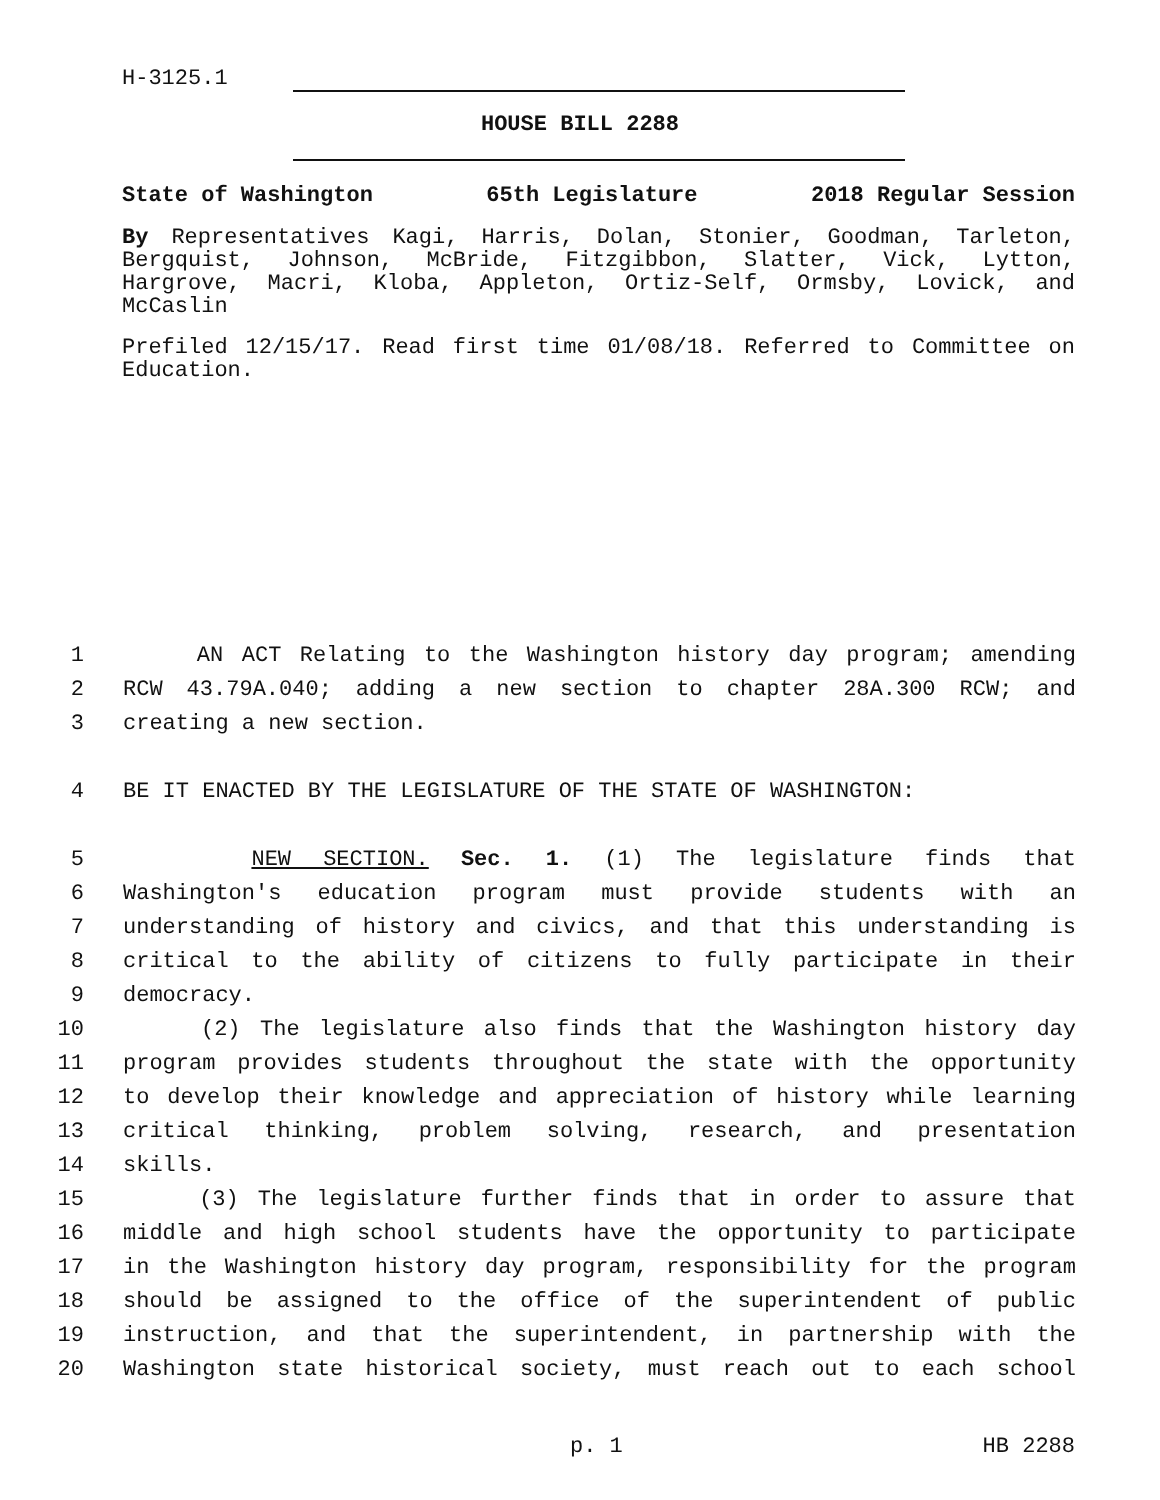H-3125.1
HOUSE BILL 2288
State of Washington 65th Legislature 2018 Regular Session
By Representatives Kagi, Harris, Dolan, Stonier, Goodman, Tarleton, Bergquist, Johnson, McBride, Fitzgibbon, Slatter, Vick, Lytton, Hargrove, Macri, Kloba, Appleton, Ortiz-Self, Ormsby, Lovick, and McCaslin
Prefiled 12/15/17. Read first time 01/08/18. Referred to Committee on Education.
1 AN ACT Relating to the Washington history day program; amending
2 RCW 43.79A.040; adding a new section to chapter 28A.300 RCW; and
3 creating a new section.
4 BE IT ENACTED BY THE LEGISLATURE OF THE STATE OF WASHINGTON:
5 NEW SECTION. Sec. 1. (1) The legislature finds that
6 Washington's education program must provide students with an
7 understanding of history and civics, and that this understanding is
8 critical to the ability of citizens to fully participate in their
9 democracy.
10 (2) The legislature also finds that the Washington history day
11 program provides students throughout the state with the opportunity
12 to develop their knowledge and appreciation of history while learning
13 critical thinking, problem solving, research, and presentation
14 skills.
15 (3) The legislature further finds that in order to assure that
16 middle and high school students have the opportunity to participate
17 in the Washington history day program, responsibility for the program
18 should be assigned to the office of the superintendent of public
19 instruction, and that the superintendent, in partnership with the
20 Washington state historical society, must reach out to each school
p. 1 HB 2288